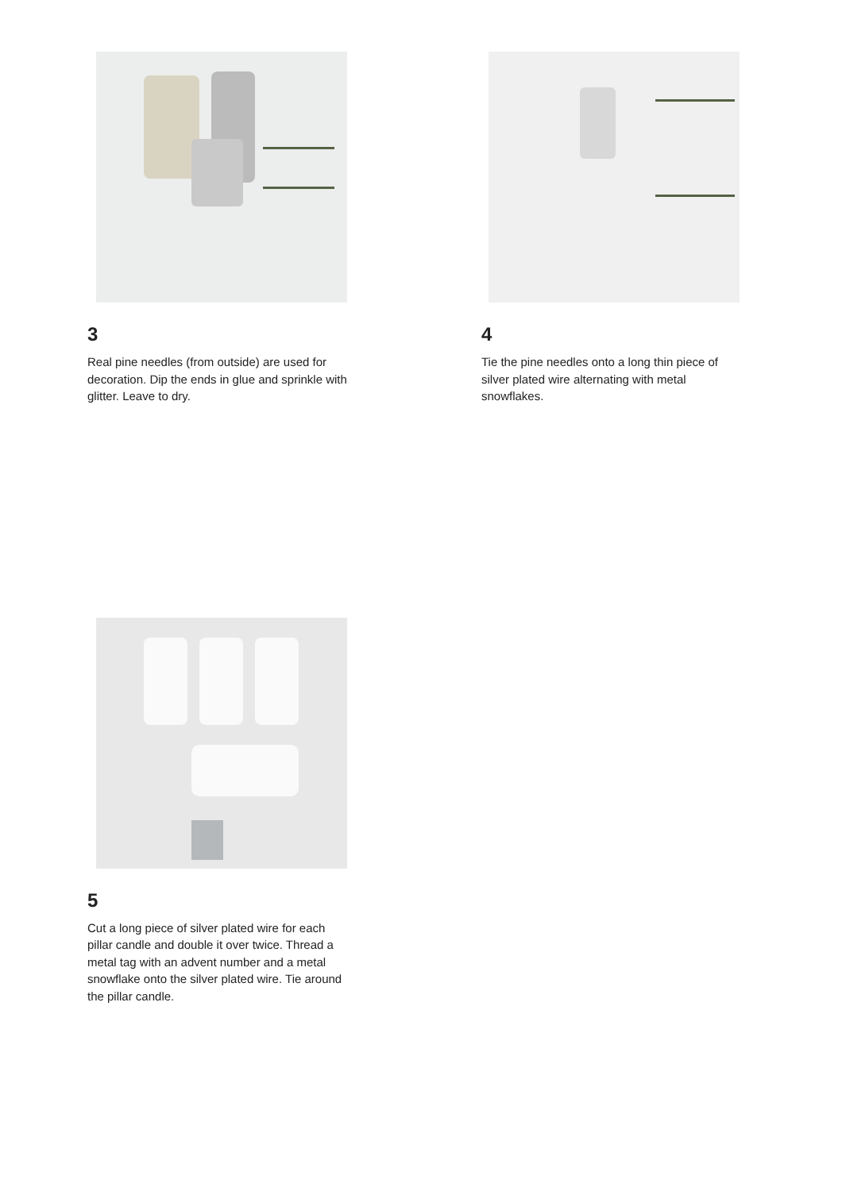3
Real pine needles (from outside) are used for decoration. Dip the ends in glue and sprinkle with glitter. Leave to dry.
4
Tie the pine needles onto a long thin piece of silver plated wire alternating with metal snowflakes.
5
Cut a long piece of silver plated wire for each pillar candle and double it over twice. Thread a metal tag with an advent number and a metal snowflake onto the silver plated wire. Tie around the pillar candle.